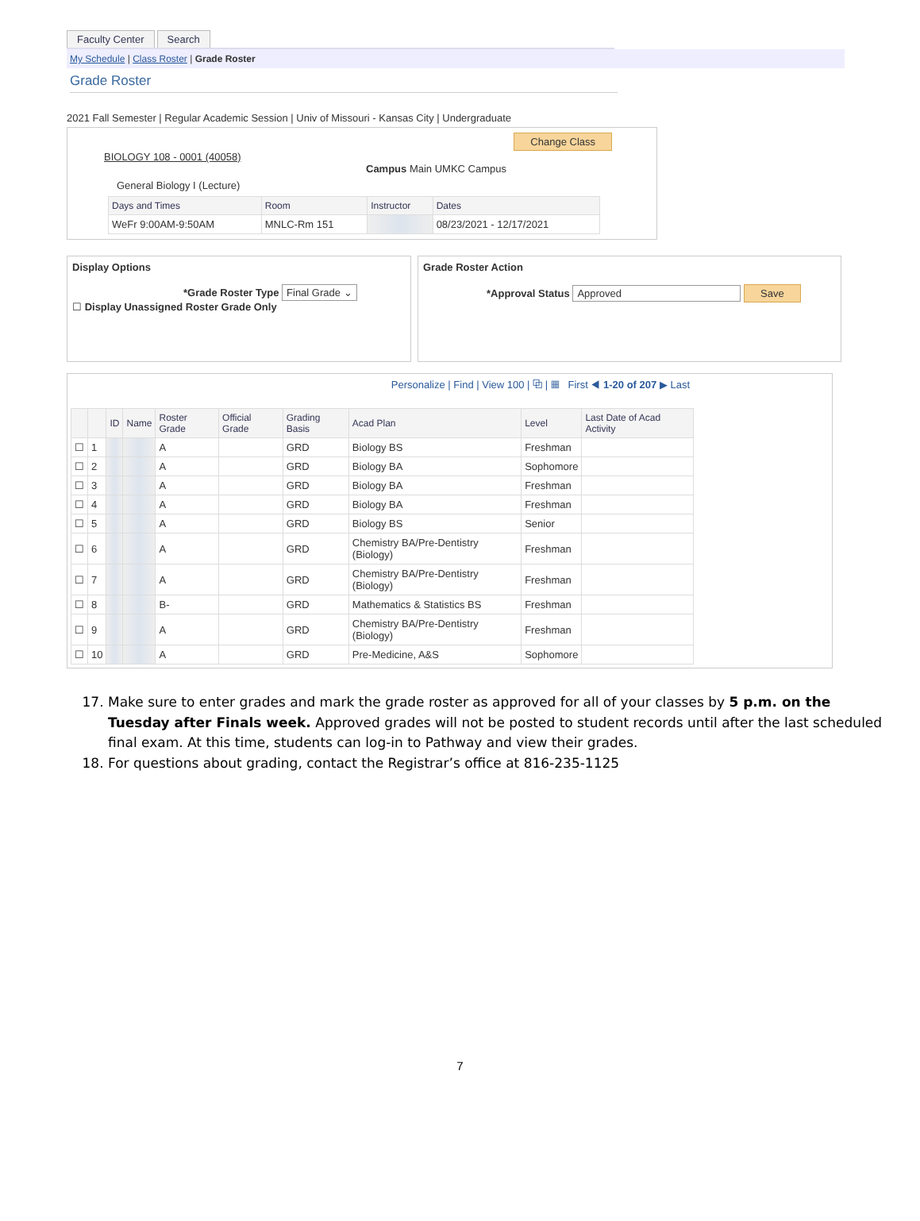Faculty Center Search
My Schedule | Class Roster | Grade Roster
Grade Roster
2021 Fall Semester | Regular Academic Session | Univ of Missouri - Kansas City | Undergraduate
Change Class
BIOLOGY 108 - 0001 (40058)
Campus Main UMKC Campus
General Biology I (Lecture)
| Days and Times | Room | Instructor | Dates |
| --- | --- | --- | --- |
| WeFr 9:00AM-9:50AM | MNLC-Rm 151 | | 08/23/2021 - 12/17/2021 |
Display Options
*Grade Roster Type Final Grade ⌄
☐ Display Unassigned Roster Grade Only
Grade Roster Action
*Approval Status Approved Save
Personalize | Find | View 100 | ⧉ | ▦ First ◀ 1-20 of 207 ▶ Last
| | | ID | Name | Roster Grade | Official Grade | Grading Basis | Acad Plan | Level | Last Date of Acad Activity |
| --- | --- | --- | --- | --- | --- | --- | --- | --- | --- |
| ☐ | 1 | | | A | | GRD | Biology BS | Freshman | |
| ☐ | 2 | | | A | | GRD | Biology BA | Sophomore | |
| ☐ | 3 | | | A | | GRD | Biology BA | Freshman | |
| ☐ | 4 | | | A | | GRD | Biology BA | Freshman | |
| ☐ | 5 | | | A | | GRD | Biology BS | Senior | |
| ☐ | 6 | | | A | | GRD | Chemistry BA/Pre-Dentistry (Biology) | Freshman | |
| ☐ | 7 | | | A | | GRD | Chemistry BA/Pre-Dentistry (Biology) | Freshman | |
| ☐ | 8 | | | B- | | GRD | Mathematics & Statistics BS | Freshman | |
| ☐ | 9 | | | A | | GRD | Chemistry BA/Pre-Dentistry (Biology) | Freshman | |
| ☐ | 10 | | | A | | GRD | Pre-Medicine, A&S | Sophomore | |
17. Make sure to enter grades and mark the grade roster as approved for all of your classes by 5 p.m. on the Tuesday after Finals week. Approved grades will not be posted to student records until after the last scheduled final exam. At this time, students can log-in to Pathway and view their grades.
18. For questions about grading, contact the Registrar’s office at 816-235-1125
7